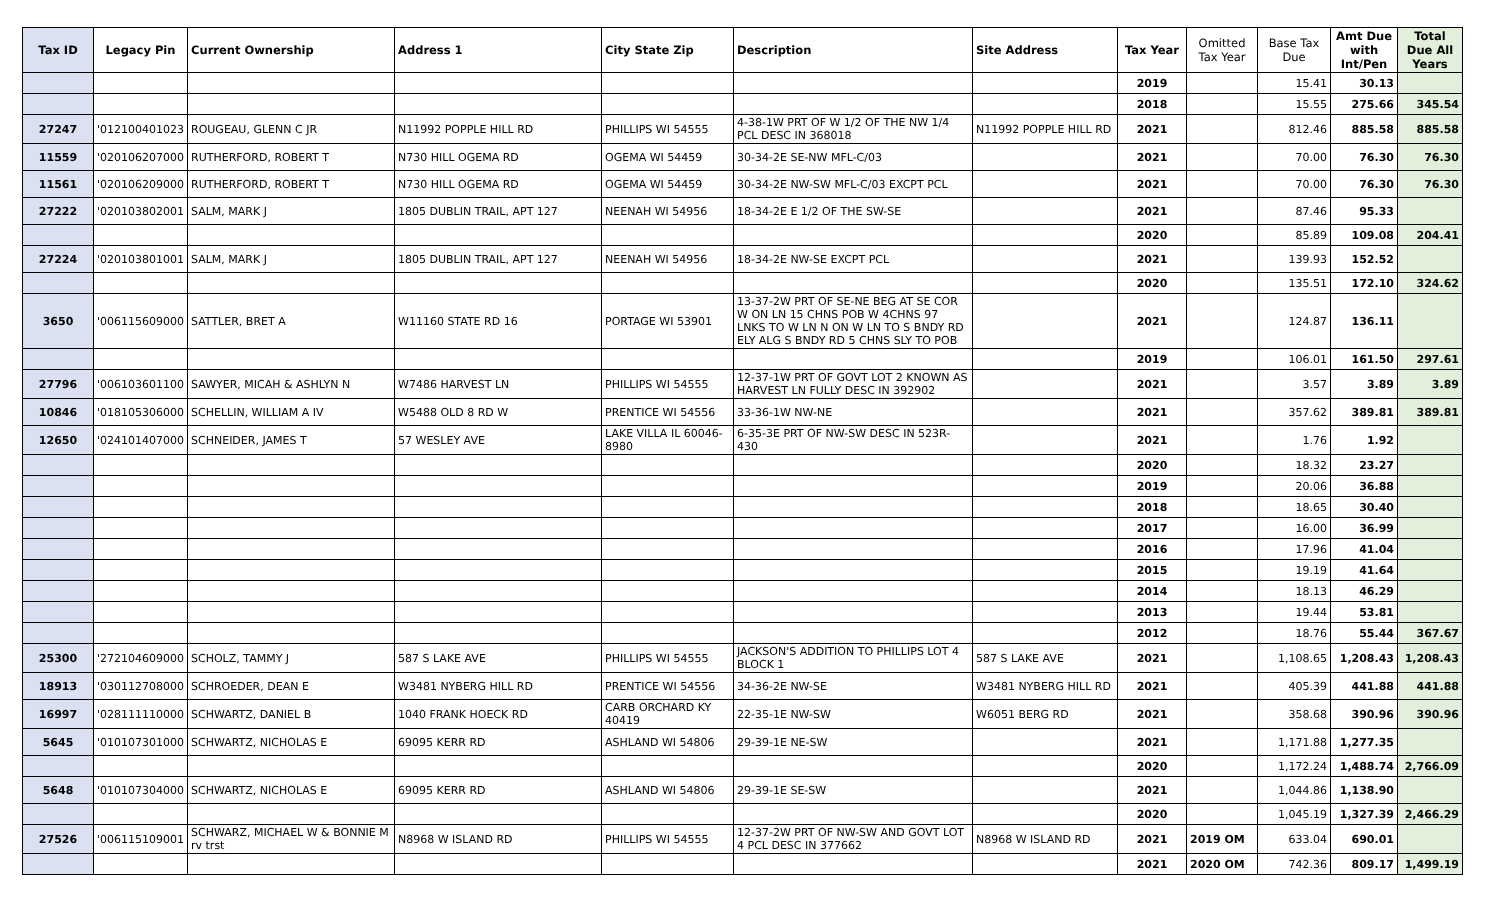| Tax ID | Legacy Pin | Current Ownership | Address 1 | City State Zip | Description | Site Address | Tax Year | Omitted Tax Year | Base Tax Due | Amt Due with Int/Pen | Total Due All Years |
| --- | --- | --- | --- | --- | --- | --- | --- | --- | --- | --- | --- |
| | | | | | | | 2019 | | 15.41 | 30.13 | |
| | | | | | | | 2018 | | 15.55 | 275.66 | 345.54 |
| 27247 | '012100401023 | ROUGEAU, GLENN C JR | N11992 POPPLE HILL RD | PHILLIPS WI 54555 | 4-38-1W PRT OF W 1/2 OF THE NW 1/4 PCL DESC IN 368018 | N11992 POPPLE HILL RD | 2021 | | 812.46 | 885.58 | 885.58 |
| 11559 | '020106207000 | RUTHERFORD, ROBERT T | N730 HILL OGEMA RD | OGEMA WI 54459 | 30-34-2E SE-NW MFL-C/03 | | 2021 | | 70.00 | 76.30 | 76.30 |
| 11561 | '020106209000 | RUTHERFORD, ROBERT T | N730 HILL OGEMA RD | OGEMA WI 54459 | 30-34-2E NW-SW MFL-C/03 EXCPT PCL | | 2021 | | 70.00 | 76.30 | 76.30 |
| 27222 | '020103802001 | SALM, MARK J | 1805 DUBLIN TRAIL, APT 127 | NEENAH WI 54956 | 18-34-2E E 1/2 OF THE SW-SE | | 2021 | | 87.46 | 95.33 | |
| | | | | | | | 2020 | | 85.89 | 109.08 | 204.41 |
| 27224 | '020103801001 | SALM, MARK J | 1805 DUBLIN TRAIL, APT 127 | NEENAH WI 54956 | 18-34-2E NW-SE EXCPT PCL | | 2021 | | 139.93 | 152.52 | |
| | | | | | | | 2020 | | 135.51 | 172.10 | 324.62 |
| 3650 | '006115609000 | SATTLER, BRET A | W11160 STATE RD 16 | PORTAGE WI 53901 | 13-37-2W PRT OF SE-NE BEG AT SE COR W ON LN 15 CHNS POB W 4CHNS 97 LNKS TO W LN N ON W LN TO S BNDY RD ELY ALG S BNDY RD 5 CHNS SLY TO POB | | 2021 | | 124.87 | 136.11 | |
| | | | | | | | 2019 | | 106.01 | 161.50 | 297.61 |
| 27796 | '006103601100 | SAWYER, MICAH & ASHLYN N | W7486 HARVEST LN | PHILLIPS WI 54555 | 12-37-1W PRT OF GOVT LOT 2 KNOWN AS HARVEST LN FULLY DESC IN 392902 | | 2021 | | 3.57 | 3.89 | 3.89 |
| 10846 | '018105306000 | SCHELLIN, WILLIAM A IV | W5488 OLD 8 RD W | PRENTICE WI 54556 | 33-36-1W NW-NE | | 2021 | | 357.62 | 389.81 | 389.81 |
| 12650 | '024101407000 | SCHNEIDER, JAMES T | 57 WESLEY AVE | LAKE VILLA IL 60046-8980 | 6-35-3E PRT OF NW-SW DESC IN 523R-430 | | 2021 | | 1.76 | 1.92 | |
| | | | | | | | 2020 | | 18.32 | 23.27 | |
| | | | | | | | 2019 | | 20.06 | 36.88 | |
| | | | | | | | 2018 | | 18.65 | 30.40 | |
| | | | | | | | 2017 | | 16.00 | 36.99 | |
| | | | | | | | 2016 | | 17.96 | 41.04 | |
| | | | | | | | 2015 | | 19.19 | 41.64 | |
| | | | | | | | 2014 | | 18.13 | 46.29 | |
| | | | | | | | 2013 | | 19.44 | 53.81 | |
| | | | | | | | 2012 | | 18.76 | 55.44 | 367.67 |
| 25300 | '272104609000 | SCHOLZ, TAMMY J | 587 S LAKE AVE | PHILLIPS WI 54555 | JACKSON'S ADDITION TO PHILLIPS LOT 4 BLOCK 1 | 587 S LAKE AVE | 2021 | | 1,108.65 | 1,208.43 | 1,208.43 |
| 18913 | '030112708000 | SCHROEDER, DEAN E | W3481 NYBERG HILL RD | PRENTICE WI 54556 | 34-36-2E NW-SE | W3481 NYBERG HILL RD | 2021 | | 405.39 | 441.88 | 441.88 |
| 16997 | '028111110000 | SCHWARTZ, DANIEL B | 1040 FRANK HOECK RD | CARB ORCHARD KY 40419 | 22-35-1E NW-SW | W6051 BERG RD | 2021 | | 358.68 | 390.96 | 390.96 |
| 5645 | '010107301000 | SCHWARTZ, NICHOLAS E | 69095 KERR RD | ASHLAND WI 54806 | 29-39-1E NE-SW | | 2021 | | 1,171.88 | 1,277.35 | |
| | | | | | | | 2020 | | 1,172.24 | 1,488.74 | 2,766.09 |
| 5648 | '010107304000 | SCHWARTZ, NICHOLAS E | 69095 KERR RD | ASHLAND WI 54806 | 29-39-1E SE-SW | | 2021 | | 1,044.86 | 1,138.90 | |
| | | | | | | | 2020 | | 1,045.19 | 1,327.39 | 2,466.29 |
| 27526 | '006115109001 | SCHWARZ, MICHAEL W & BONNIE M rv trst | N8968 W ISLAND RD | PHILLIPS WI 54555 | 12-37-2W PRT OF NW-SW AND GOVT LOT 4 PCL DESC IN 377662 | N8968 W ISLAND RD | 2021 | 2019 OM | 633.04 | 690.01 | |
| | | | | | | | 2021 | 2020 OM | 742.36 | 809.17 | 1,499.19 |